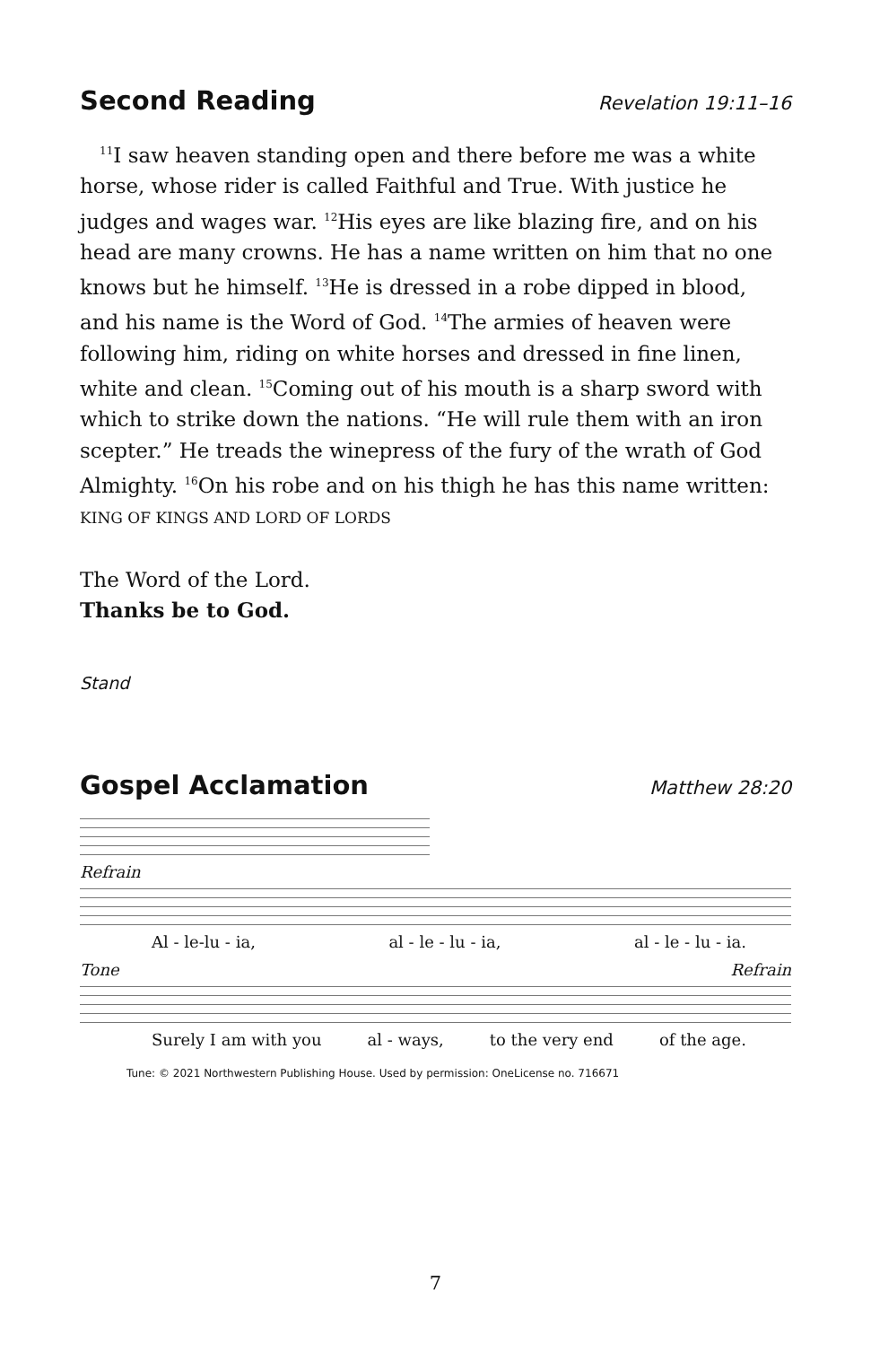Second Reading Revelation 19:11–16
<sup>11</sup> I saw heaven standing open and there before me was a white horse, whose rider is called Faithful and True. With justice he judges and wages war. <sup>12</sup>His eyes are like blazing fire, and on his head are many crowns. He has a name written on him that no one knows but he himself. <sup>13</sup>He is dressed in a robe dipped in blood, and his name is the Word of God. <sup>14</sup>The armies of heaven were following him, riding on white horses and dressed in fine linen, white and clean. <sup>15</sup>Coming out of his mouth is a sharp sword with which to strike down the nations. “He will rule them with an iron scepter.” He treads the winepress of the fury of the wrath of God Almighty. <sup>16</sup>On his robe and on his thigh he has this name written: KING OF KINGS AND LORD OF LORDS
The Word of the Lord.
Thanks be to God.
Stand
Gospel Acclamation Matthew 28:20
Refrain
Al - le-lu - ia, al - le - lu - ia, al - le - lu - ia.
Tone Refrain
Surely I am with you al - ways, to the very end of the age.
Tune: © 2021 Northwestern Publishing House. Used by permission: OneLicense no. 716671
7